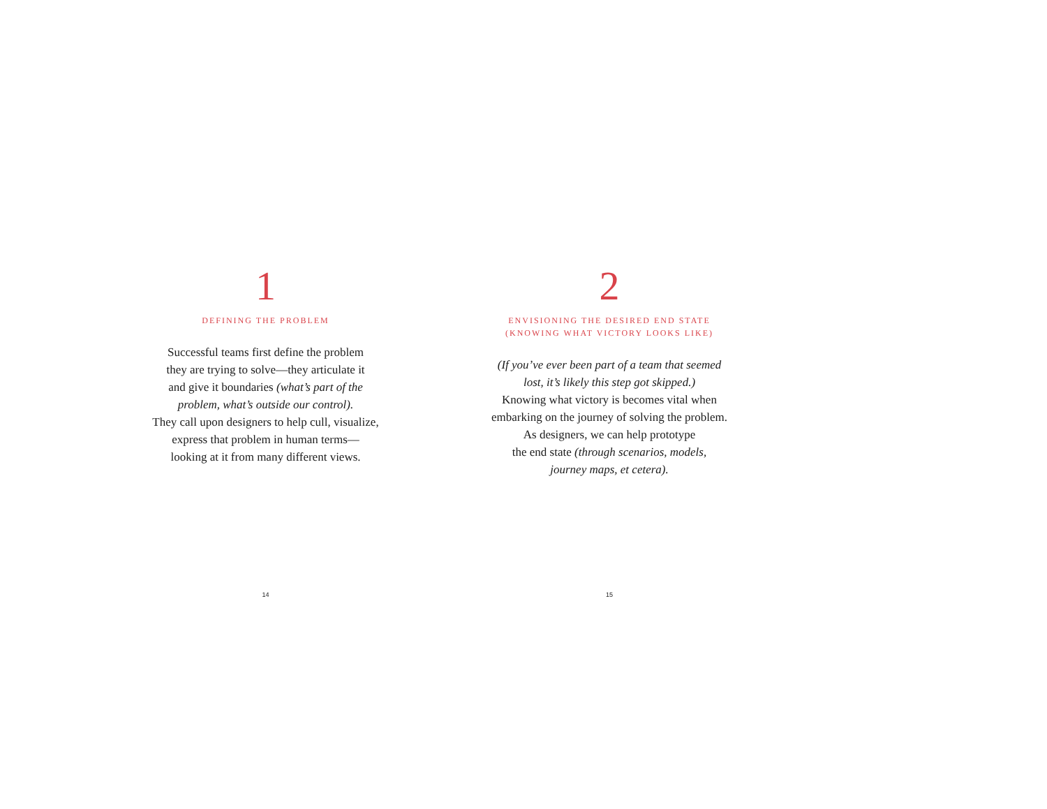1
DEFINING THE PROBLEM
Successful teams first define the problem
they are trying to solve—they articulate it
and give it boundaries (what’s part of the
problem, what’s outside our control).
They call upon designers to help cull, visualize,
express that problem in human terms—
looking at it from many different views.
14
2
ENVISIONING THE DESIRED END STATE
(KNOWING WHAT VICTORY LOOKS LIKE)
(If you’ve ever been part of a team that seemed
lost, it’s likely this step got skipped.)
Knowing what victory is becomes vital when
embarking on the journey of solving the problem.
As designers, we can help prototype
the end state (through scenarios, models,
journey maps, et cetera).
15